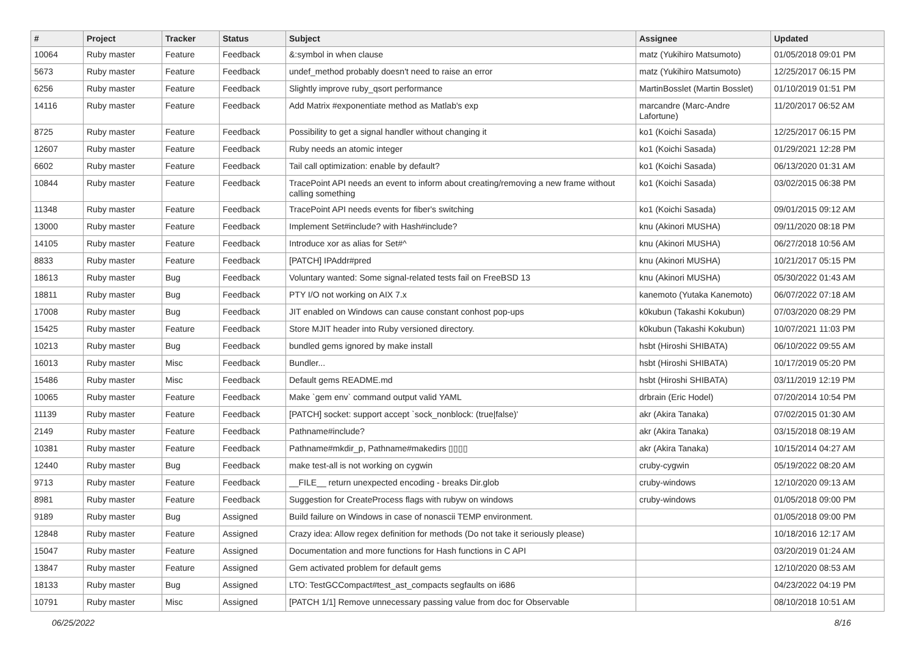| # | Project | Tracker | Status | Subject | Assignee | Updated |
| --- | --- | --- | --- | --- | --- | --- |
| 10064 | Ruby master | Feature | Feedback | &:symbol in when clause | matz (Yukihiro Matsumoto) | 01/05/2018 09:01 PM |
| 5673 | Ruby master | Feature | Feedback | undef_method probably doesn't need to raise an error | matz (Yukihiro Matsumoto) | 12/25/2017 06:15 PM |
| 6256 | Ruby master | Feature | Feedback | Slightly improve ruby_qsort performance | MartinBosslet (Martin Bosslet) | 01/10/2019 01:51 PM |
| 14116 | Ruby master | Feature | Feedback | Add Matrix #exponentiate method as Matlab's exp | marcandre (Marc-Andre Lafortune) | 11/20/2017 06:52 AM |
| 8725 | Ruby master | Feature | Feedback | Possibility to get a signal handler without changing it | ko1 (Koichi Sasada) | 12/25/2017 06:15 PM |
| 12607 | Ruby master | Feature | Feedback | Ruby needs an atomic integer | ko1 (Koichi Sasada) | 01/29/2021 12:28 PM |
| 6602 | Ruby master | Feature | Feedback | Tail call optimization: enable by default? | ko1 (Koichi Sasada) | 06/13/2020 01:31 AM |
| 10844 | Ruby master | Feature | Feedback | TracePoint API needs an event to inform about creating/removing a new frame without calling something | ko1 (Koichi Sasada) | 03/02/2015 06:38 PM |
| 11348 | Ruby master | Feature | Feedback | TracePoint API needs events for fiber's switching | ko1 (Koichi Sasada) | 09/01/2015 09:12 AM |
| 13000 | Ruby master | Feature | Feedback | Implement Set#include? with Hash#include? | knu (Akinori MUSHA) | 09/11/2020 08:18 PM |
| 14105 | Ruby master | Feature | Feedback | Introduce xor as alias for Set#^ | knu (Akinori MUSHA) | 06/27/2018 10:56 AM |
| 8833 | Ruby master | Feature | Feedback | [PATCH] IPAddr#pred | knu (Akinori MUSHA) | 10/21/2017 05:15 PM |
| 18613 | Ruby master | Bug | Feedback | Voluntary wanted: Some signal-related tests fail on FreeBSD 13 | knu (Akinori MUSHA) | 05/30/2022 01:43 AM |
| 18811 | Ruby master | Bug | Feedback | PTY I/O not working on AIX 7.x | kanemoto (Yutaka Kanemoto) | 06/07/2022 07:18 AM |
| 17008 | Ruby master | Bug | Feedback | JIT enabled on Windows can cause constant conhost pop-ups | k0kubun (Takashi Kokubun) | 07/03/2020 08:29 PM |
| 15425 | Ruby master | Feature | Feedback | Store MJIT header into Ruby versioned directory. | k0kubun (Takashi Kokubun) | 10/07/2021 11:03 PM |
| 10213 | Ruby master | Bug | Feedback | bundled gems ignored by make install | hsbt (Hiroshi SHIBATA) | 06/10/2022 09:55 AM |
| 16013 | Ruby master | Misc | Feedback | Bundler... | hsbt (Hiroshi SHIBATA) | 10/17/2019 05:20 PM |
| 15486 | Ruby master | Misc | Feedback | Default gems README.md | hsbt (Hiroshi SHIBATA) | 03/11/2019 12:19 PM |
| 10065 | Ruby master | Feature | Feedback | Make `gem env` command output valid YAML | drbrain (Eric Hodel) | 07/20/2014 10:54 PM |
| 11139 | Ruby master | Feature | Feedback | [PATCH] socket: support accept `sock_nonblock: (true/false)' | akr (Akira Tanaka) | 07/02/2015 01:30 AM |
| 2149 | Ruby master | Feature | Feedback | Pathname#include? | akr (Akira Tanaka) | 03/15/2018 08:19 AM |
| 10381 | Ruby master | Feature | Feedback | Pathname#mkdir_p, Pathname#makedirs ▯▯▯▯ | akr (Akira Tanaka) | 10/15/2014 04:27 AM |
| 12440 | Ruby master | Bug | Feedback | make test-all is not working on cygwin | cruby-cygwin | 05/19/2022 08:20 AM |
| 9713 | Ruby master | Feature | Feedback | __FILE__ return unexpected encoding - breaks Dir.glob | cruby-windows | 12/10/2020 09:13 AM |
| 8981 | Ruby master | Feature | Feedback | Suggestion for CreateProcess flags with rubyw on windows | cruby-windows | 01/05/2018 09:00 PM |
| 9189 | Ruby master | Bug | Assigned | Build failure on Windows in case of nonascii TEMP environment. | | 01/05/2018 09:00 PM |
| 12848 | Ruby master | Feature | Assigned | Crazy idea: Allow regex definition for methods (Do not take it seriously please) | | 10/18/2016 12:17 AM |
| 15047 | Ruby master | Feature | Assigned | Documentation and more functions for Hash functions in C API | | 03/20/2019 01:24 AM |
| 13847 | Ruby master | Feature | Assigned | Gem activated problem for default gems | | 12/10/2020 08:53 AM |
| 18133 | Ruby master | Bug | Assigned | LTO: TestGCCompact#test_ast_compacts segfaults on i686 | | 04/23/2022 04:19 PM |
| 10791 | Ruby master | Misc | Assigned | [PATCH 1/1] Remove unnecessary passing value from doc for Observable | | 08/10/2018 10:51 AM |
06/25/2022 8/16